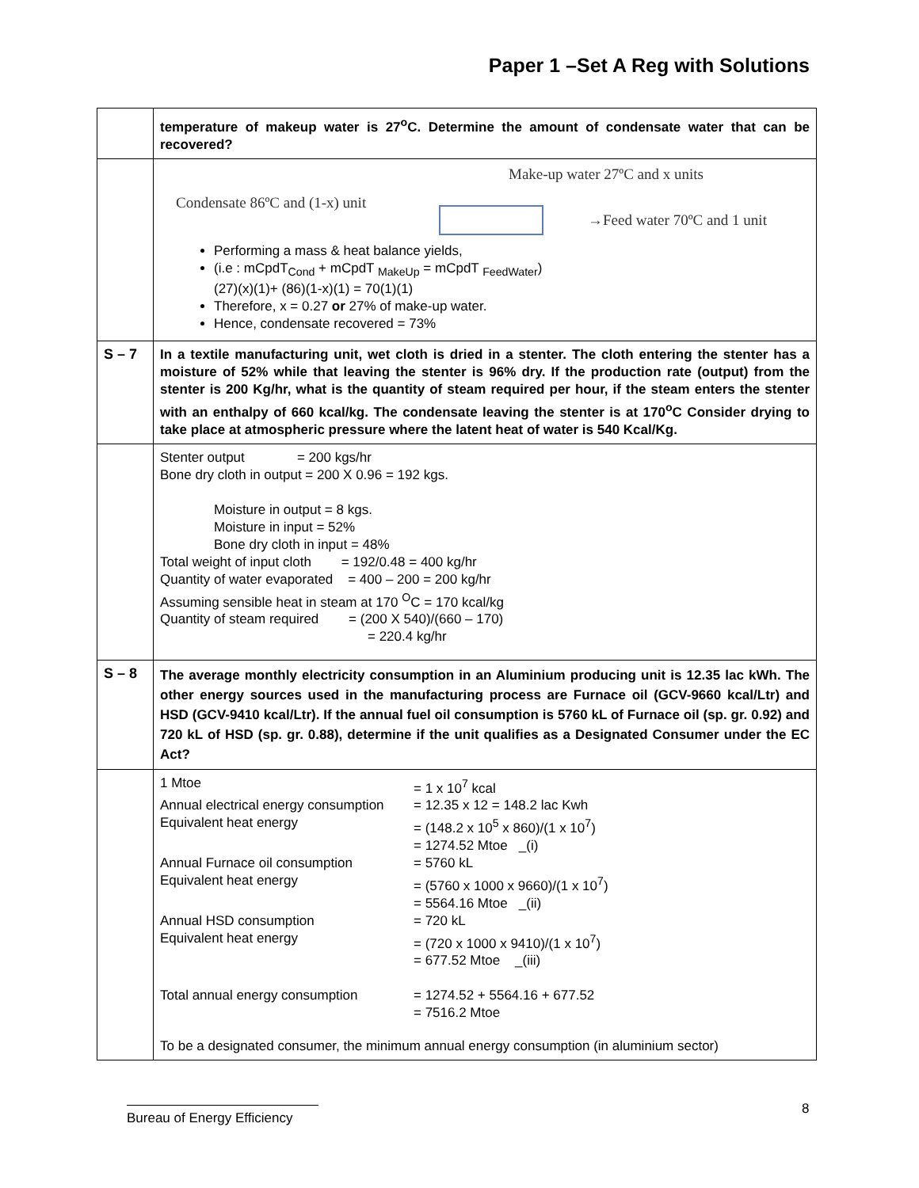Paper 1 –Set A Reg with Solutions
| | temperature of makeup water is 27<sup>o</sup>C. Determine the amount of condensate water that can be recovered? |
| | Make-up water 27ºC and x units Condensate 86ºC and (1-x) unit →Feed water 70ºC and 1 unit Performing a mass & heat balance yields, (i.e : mCpdT<sub>Cond</sub> + mCpdT <sub>MakeUp</sub> = mCpdT <sub>FeedWater</sub>) (27)(x)(1)+ (86)(1-x)(1) = 70(1)(1) Therefore, x = 0.27 or 27% of make-up water. Hence, condensate recovered = 73% |
| S – 7 | In a textile manufacturing unit, wet cloth is dried in a stenter. The cloth entering the stenter has a moisture of 52% while that leaving the stenter is 96% dry. If the production rate (output) from the stenter is 200 Kg/hr, what is the quantity of steam required per hour, if the steam enters the stenter with an enthalpy of 660 kcal/kg. The condensate leaving the stenter is at 170<sup>o</sup>C Consider drying to take place at atmospheric pressure where the latent heat of water is 540 Kcal/Kg. |
| | Stenter output = 200 kgs/hr Bone dry cloth in output = 200 X 0.96 = 192 kgs. Moisture in output = 8 kgs. Moisture in input = 52% Bone dry cloth in input = 48% Total weight of input cloth = 192/0.48 = 400 kg/hr Quantity of water evaporated = 400 – 200 = 200 kg/hr Assuming sensible heat in steam at 170 <sup>O</sup>C = 170 kcal/kg Quantity of steam required = (200 X 540)/(660 – 170) = 220.4 kg/hr |
| S – 8 | The average monthly electricity consumption in an Aluminium producing unit is 12.35 lac kWh. The other energy sources used in the manufacturing process are Furnace oil (GCV-9660 kcal/Ltr) and HSD (GCV-9410 kcal/Ltr). If the annual fuel oil consumption is 5760 kL of Furnace oil (sp. gr. 0.92) and 720 kL of HSD (sp. gr. 0.88), determine if the unit qualifies as a Designated Consumer under the EC Act? |
| | 1 Mtoe = 1 x 10<sup>7</sup> kcal Annual electrical energy consumption = 12.35 x 12 = 148.2 lac Kwh Equivalent heat energy = (148.2 x 10<sup>5</sup> x 860)/(1 x 10<sup>7</sup>) = 1274.52 Mtoe _(i) Annual Furnace oil consumption = 5760 kL Equivalent heat energy = (5760 x 1000 x 9660)/(1 x 10<sup>7</sup>) = 5564.16 Mtoe _(ii) Annual HSD consumption = 720 kL Equivalent heat energy = (720 x 1000 x 9410)/(1 x 10<sup>7</sup>) = 677.52 Mtoe _(iii) Total annual energy consumption = 1274.52 + 5564.16 + 677.52 = 7516.2 Mtoe To be a designated consumer, the minimum annual energy consumption (in aluminium sector) |
8
Bureau of Energy Efficiency